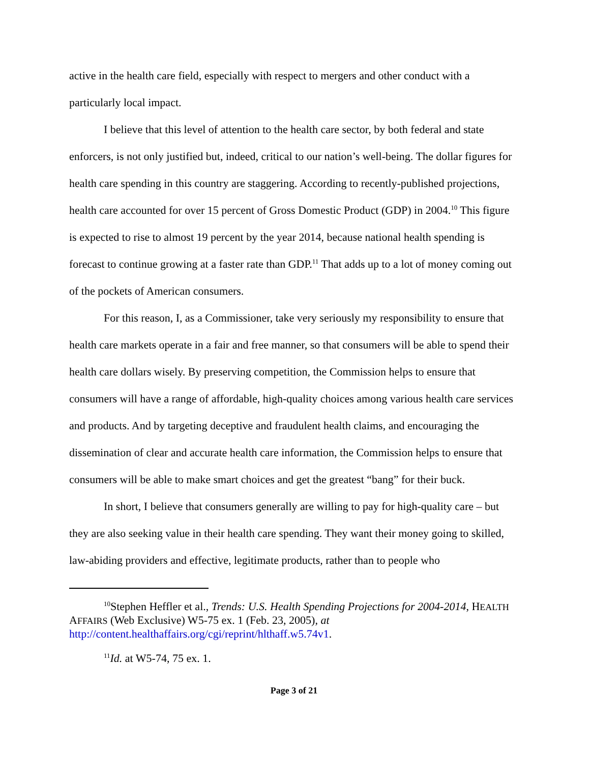active in the health care field, especially with respect to mergers and other conduct with a particularly local impact.
I believe that this level of attention to the health care sector, by both federal and state enforcers, is not only justified but, indeed, critical to our nation’s well-being. The dollar figures for health care spending in this country are staggering. According to recently-published projections, health care accounted for over 15 percent of Gross Domestic Product (GDP) in 2004.<sup>10</sup> This figure is expected to rise to almost 19 percent by the year 2014, because national health spending is forecast to continue growing at a faster rate than GDP.<sup>11</sup> That adds up to a lot of money coming out of the pockets of American consumers.
For this reason, I, as a Commissioner, take very seriously my responsibility to ensure that health care markets operate in a fair and free manner, so that consumers will be able to spend their health care dollars wisely. By preserving competition, the Commission helps to ensure that consumers will have a range of affordable, high-quality choices among various health care services and products. And by targeting deceptive and fraudulent health claims, and encouraging the dissemination of clear and accurate health care information, the Commission helps to ensure that consumers will be able to make smart choices and get the greatest “bang” for their buck.
In short, I believe that consumers generally are willing to pay for high-quality care – but they are also seeking value in their health care spending. They want their money going to skilled, law-abiding providers and effective, legitimate products, rather than to people who
<sup>10</sup> Stephen Heffler et al., Trends: U.S. Health Spending Projections for 2004-2014, HEALTH AFFAIRS (Web Exclusive) W5-75 ex. 1 (Feb. 23, 2005), at http://content.healthaffairs.org/cgi/reprint/hlthaff.w5.74v1.
<sup>11</sup> Id. at W5-74, 75 ex. 1.
Page 3 of 21